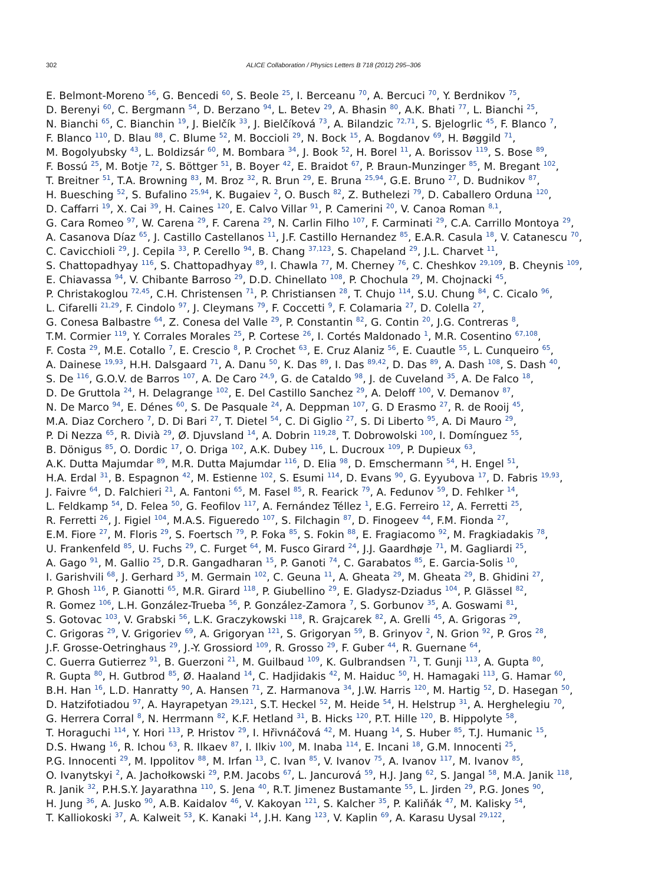302 ALICE Collaboration / Physics Letters B 718 (2012) 295–306
E. Belmont-Moreno <sup>56</sup>, G. Bencedi <sup>60</sup>, S. Beole <sup>25</sup>, I. Berceanu <sup>70</sup>, A. Bercuci <sup>70</sup>, Y. Berdnikov <sup>75</sup>,
D. Berenyi <sup>60</sup>, C. Bergmann <sup>54</sup>, D. Berzano <sup>94</sup>, L. Betev <sup>29</sup>, A. Bhasin <sup>80</sup>, A.K. Bhati <sup>77</sup>, L. Bianchi <sup>25</sup>,
N. Bianchi <sup>65</sup>, C. Bianchin <sup>19</sup>, J. Bielčík <sup>33</sup>, J. Bielčíková <sup>73</sup>, A. Bilandzic <sup>72,71</sup>, S. Bjelogrlic <sup>45</sup>, F. Blanco <sup>7</sup>,
F. Blanco <sup>110</sup>, D. Blau <sup>88</sup>, C. Blume <sup>52</sup>, M. Boccioli <sup>29</sup>, N. Bock <sup>15</sup>, A. Bogdanov <sup>69</sup>, H. Bøggild <sup>71</sup>,
M. Bogolyubsky <sup>43</sup>, L. Boldizsár <sup>60</sup>, M. Bombara <sup>34</sup>, J. Book <sup>52</sup>, H. Borel <sup>11</sup>, A. Borissov <sup>119</sup>, S. Bose <sup>89</sup>,
F. Bossú <sup>25</sup>, M. Botje <sup>72</sup>, S. Böttger <sup>51</sup>, B. Boyer <sup>42</sup>, E. Braidot <sup>67</sup>, P. Braun-Munzinger <sup>85</sup>, M. Bregant <sup>102</sup>,
T. Breitner <sup>51</sup>, T.A. Browning <sup>83</sup>, M. Broz <sup>32</sup>, R. Brun <sup>29</sup>, E. Bruna <sup>25,94</sup>, G.E. Bruno <sup>27</sup>, D. Budnikov <sup>87</sup>,
H. Buesching <sup>52</sup>, S. Bufalino <sup>25,94</sup>, K. Bugaiev <sup>2</sup>, O. Busch <sup>82</sup>, Z. Buthelezi <sup>79</sup>, D. Caballero Orduna <sup>120</sup>,
D. Caffarri <sup>19</sup>, X. Cai <sup>39</sup>, H. Caines <sup>120</sup>, E. Calvo Villar <sup>91</sup>, P. Camerini <sup>20</sup>, V. Canoa Roman <sup>8,1</sup>,
G. Cara Romeo <sup>97</sup>, W. Carena <sup>29</sup>, F. Carena <sup>29</sup>, N. Carlin Filho <sup>107</sup>, F. Carminati <sup>29</sup>, C.A. Carrillo Montoya <sup>29</sup>,
A. Casanova Díaz <sup>65</sup>, J. Castillo Castellanos <sup>11</sup>, J.F. Castillo Hernandez <sup>85</sup>, E.A.R. Casula <sup>18</sup>, V. Catanescu <sup>70</sup>,
C. Cavicchioli <sup>29</sup>, J. Cepila <sup>33</sup>, P. Cerello <sup>94</sup>, B. Chang <sup>37,123</sup>, S. Chapeland <sup>29</sup>, J.L. Charvet <sup>11</sup>,
S. Chattopadhyay <sup>116</sup>, S. Chattopadhyay <sup>89</sup>, I. Chawla <sup>77</sup>, M. Cherney <sup>76</sup>, C. Cheshkov <sup>29,109</sup>, B. Cheynis <sup>109</sup>,
E. Chiavassa <sup>94</sup>, V. Chibante Barroso <sup>29</sup>, D.D. Chinellato <sup>108</sup>, P. Chochula <sup>29</sup>, M. Chojnacki <sup>45</sup>,
P. Christakoglou <sup>72,45</sup>, C.H. Christensen <sup>71</sup>, P. Christiansen <sup>28</sup>, T. Chujo <sup>114</sup>, S.U. Chung <sup>84</sup>, C. Cicalo <sup>96</sup>,
L. Cifarelli <sup>21,29</sup>, F. Cindolo <sup>97</sup>, J. Cleymans <sup>79</sup>, F. Coccetti <sup>9</sup>, F. Colamaria <sup>27</sup>, D. Colella <sup>27</sup>,
G. Conesa Balbastre <sup>64</sup>, Z. Conesa del Valle <sup>29</sup>, P. Constantin <sup>82</sup>, G. Contin <sup>20</sup>, J.G. Contreras <sup>8</sup>,
T.M. Cormier <sup>119</sup>, Y. Corrales Morales <sup>25</sup>, P. Cortese <sup>26</sup>, I. Cortés Maldonado <sup>1</sup>, M.R. Cosentino <sup>67,108</sup>,
F. Costa <sup>29</sup>, M.E. Cotallo <sup>7</sup>, E. Crescio <sup>8</sup>, P. Crochet <sup>63</sup>, E. Cruz Alaniz <sup>56</sup>, E. Cuautle <sup>55</sup>, L. Cunqueiro <sup>65</sup>,
A. Dainese <sup>19,93</sup>, H.H. Dalsgaard <sup>71</sup>, A. Danu <sup>50</sup>, K. Das <sup>89</sup>, I. Das <sup>89,42</sup>, D. Das <sup>89</sup>, A. Dash <sup>108</sup>, S. Dash <sup>40</sup>,
S. De <sup>116</sup>, G.O.V. de Barros <sup>107</sup>, A. De Caro <sup>24,9</sup>, G. de Cataldo <sup>98</sup>, J. de Cuveland <sup>35</sup>, A. De Falco <sup>18</sup>,
D. De Gruttola <sup>24</sup>, H. Delagrange <sup>102</sup>, E. Del Castillo Sanchez <sup>29</sup>, A. Deloff <sup>100</sup>, V. Demanov <sup>87</sup>,
N. De Marco <sup>94</sup>, E. Dénes <sup>60</sup>, S. De Pasquale <sup>24</sup>, A. Deppman <sup>107</sup>, G. D Erasmo <sup>27</sup>, R. de Rooij <sup>45</sup>,
M.A. Diaz Corchero <sup>7</sup>, D. Di Bari <sup>27</sup>, T. Dietel <sup>54</sup>, C. Di Giglio <sup>27</sup>, S. Di Liberto <sup>95</sup>, A. Di Mauro <sup>29</sup>,
P. Di Nezza <sup>65</sup>, R. Divià <sup>29</sup>, Ø. Djuvsland <sup>14</sup>, A. Dobrin <sup>119,28</sup>, T. Dobrowolski <sup>100</sup>, I. Domínguez <sup>55</sup>,
B. Dönigus <sup>85</sup>, O. Dordic <sup>17</sup>, O. Driga <sup>102</sup>, A.K. Dubey <sup>116</sup>, L. Ducroux <sup>109</sup>, P. Dupieux <sup>63</sup>,
A.K. Dutta Majumdar <sup>89</sup>, M.R. Dutta Majumdar <sup>116</sup>, D. Elia <sup>98</sup>, D. Emschermann <sup>54</sup>, H. Engel <sup>51</sup>,
H.A. Erdal <sup>31</sup>, B. Espagnon <sup>42</sup>, M. Estienne <sup>102</sup>, S. Esumi <sup>114</sup>, D. Evans <sup>90</sup>, G. Eyyubova <sup>17</sup>, D. Fabris <sup>19,93</sup>,
J. Faivre <sup>64</sup>, D. Falchieri <sup>21</sup>, A. Fantoni <sup>65</sup>, M. Fasel <sup>85</sup>, R. Fearick <sup>79</sup>, A. Fedunov <sup>59</sup>, D. Fehlker <sup>14</sup>,
L. Feldkamp <sup>54</sup>, D. Felea <sup>50</sup>, G. Feofilov <sup>117</sup>, A. Fernández Téllez <sup>1</sup>, E.G. Ferreiro <sup>12</sup>, A. Ferretti <sup>25</sup>,
R. Ferretti <sup>26</sup>, J. Figiel <sup>104</sup>, M.A.S. Figueredo <sup>107</sup>, S. Filchagin <sup>87</sup>, D. Finogeev <sup>44</sup>, F.M. Fionda <sup>27</sup>,
E.M. Fiore <sup>27</sup>, M. Floris <sup>29</sup>, S. Foertsch <sup>79</sup>, P. Foka <sup>85</sup>, S. Fokin <sup>88</sup>, E. Fragiacomo <sup>92</sup>, M. Fragkiadakis <sup>78</sup>,
U. Frankenfeld <sup>85</sup>, U. Fuchs <sup>29</sup>, C. Furget <sup>64</sup>, M. Fusco Girard <sup>24</sup>, J.J. Gaardhøje <sup>71</sup>, M. Gagliardi <sup>25</sup>,
A. Gago <sup>91</sup>, M. Gallio <sup>25</sup>, D.R. Gangadharan <sup>15</sup>, P. Ganoti <sup>74</sup>, C. Garabatos <sup>85</sup>, E. Garcia-Solis <sup>10</sup>,
I. Garishvili <sup>68</sup>, J. Gerhard <sup>35</sup>, M. Germain <sup>102</sup>, C. Geuna <sup>11</sup>, A. Gheata <sup>29</sup>, M. Gheata <sup>29</sup>, B. Ghidini <sup>27</sup>,
P. Ghosh <sup>116</sup>, P. Gianotti <sup>65</sup>, M.R. Girard <sup>118</sup>, P. Giubellino <sup>29</sup>, E. Gladysz-Dziadus <sup>104</sup>, P. Glässel <sup>82</sup>,
R. Gomez <sup>106</sup>, L.H. González-Trueba <sup>56</sup>, P. González-Zamora <sup>7</sup>, S. Gorbunov <sup>35</sup>, A. Goswami <sup>81</sup>,
S. Gotovac <sup>103</sup>, V. Grabski <sup>56</sup>, L.K. Graczykowski <sup>118</sup>, R. Grajcarek <sup>82</sup>, A. Grelli <sup>45</sup>, A. Grigoras <sup>29</sup>,
C. Grigoras <sup>29</sup>, V. Grigoriev <sup>69</sup>, A. Grigoryan <sup>121</sup>, S. Grigoryan <sup>59</sup>, B. Grinyov <sup>2</sup>, N. Grion <sup>92</sup>, P. Gros <sup>28</sup>,
J.F. Grosse-Oetringhaus <sup>29</sup>, J.-Y. Grossiord <sup>109</sup>, R. Grosso <sup>29</sup>, F. Guber <sup>44</sup>, R. Guernane <sup>64</sup>,
C. Guerra Gutierrez <sup>91</sup>, B. Guerzoni <sup>21</sup>, M. Guilbaud <sup>109</sup>, K. Gulbrandsen <sup>71</sup>, T. Gunji <sup>113</sup>, A. Gupta <sup>80</sup>,
R. Gupta <sup>80</sup>, H. Gutbrod <sup>85</sup>, Ø. Haaland <sup>14</sup>, C. Hadjidakis <sup>42</sup>, M. Haiduc <sup>50</sup>, H. Hamagaki <sup>113</sup>, G. Hamar <sup>60</sup>,
B.H. Han <sup>16</sup>, L.D. Hanratty <sup>90</sup>, A. Hansen <sup>71</sup>, Z. Harmanova <sup>34</sup>, J.W. Harris <sup>120</sup>, M. Hartig <sup>52</sup>, D. Hasegan <sup>50</sup>,
D. Hatzifotiadou <sup>97</sup>, A. Hayrapetyan <sup>29,121</sup>, S.T. Heckel <sup>52</sup>, M. Heide <sup>54</sup>, H. Helstrup <sup>31</sup>, A. Herghelegiu <sup>70</sup>,
G. Herrera Corral <sup>8</sup>, N. Herrmann <sup>82</sup>, K.F. Hetland <sup>31</sup>, B. Hicks <sup>120</sup>, P.T. Hille <sup>120</sup>, B. Hippolyte <sup>58</sup>,
T. Horaguchi <sup>114</sup>, Y. Hori <sup>113</sup>, P. Hristov <sup>29</sup>, I. Hřivnáčová <sup>42</sup>, M. Huang <sup>14</sup>, S. Huber <sup>85</sup>, T.J. Humanic <sup>15</sup>,
D.S. Hwang <sup>16</sup>, R. Ichou <sup>63</sup>, R. Ilkaev <sup>87</sup>, I. Ilkiv <sup>100</sup>, M. Inaba <sup>114</sup>, E. Incani <sup>18</sup>, G.M. Innocenti <sup>25</sup>,
P.G. Innocenti <sup>29</sup>, M. Ippolitov <sup>88</sup>, M. Irfan <sup>13</sup>, C. Ivan <sup>85</sup>, V. Ivanov <sup>75</sup>, A. Ivanov <sup>117</sup>, M. Ivanov <sup>85</sup>,
O. Ivanytskyi <sup>2</sup>, A. Jachołkowski <sup>29</sup>, P.M. Jacobs <sup>67</sup>, L. Jancurová <sup>59</sup>, H.J. Jang <sup>62</sup>, S. Jangal <sup>58</sup>, M.A. Janik <sup>118</sup>,
R. Janik <sup>32</sup>, P.H.S.Y. Jayarathna <sup>110</sup>, S. Jena <sup>40</sup>, R.T. Jimenez Bustamante <sup>55</sup>, L. Jirden <sup>29</sup>, P.G. Jones <sup>90</sup>,
H. Jung <sup>36</sup>, A. Jusko <sup>90</sup>, A.B. Kaidalov <sup>46</sup>, V. Kakoyan <sup>121</sup>, S. Kalcher <sup>35</sup>, P. Kaliňák <sup>47</sup>, M. Kalisky <sup>54</sup>,
T. Kalliokoski <sup>37</sup>, A. Kalweit <sup>53</sup>, K. Kanaki <sup>14</sup>, J.H. Kang <sup>123</sup>, V. Kaplin <sup>69</sup>, A. Karasu Uysal <sup>29,122</sup>,